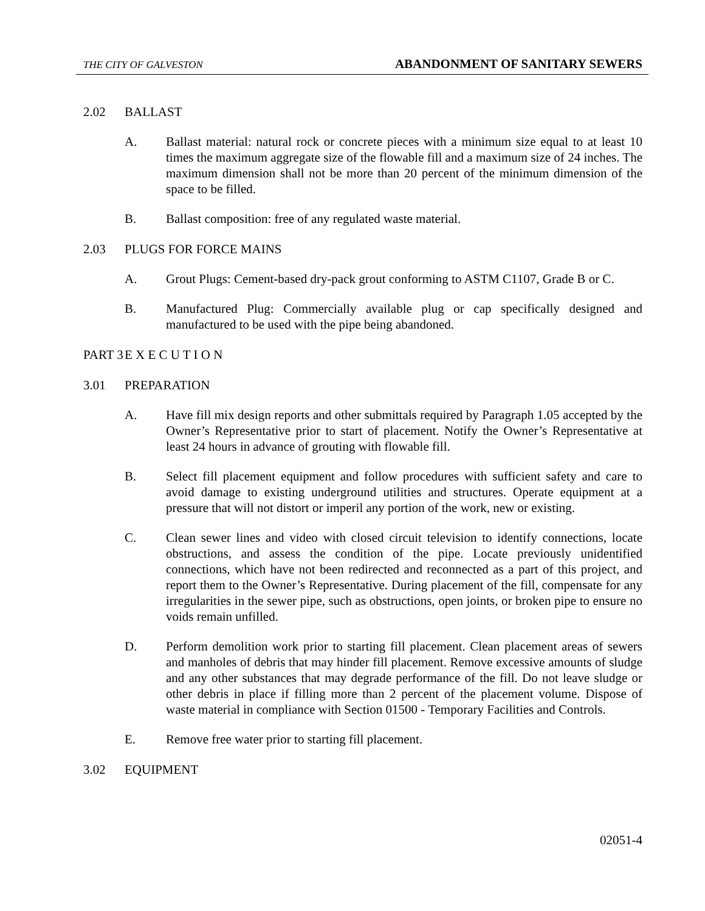THE CITY OF GALVESTON ABANDONMENT OF SANITARY SEWERS
2.02 BALLAST
A. Ballast material: natural rock or concrete pieces with a minimum size equal to at least 10 times the maximum aggregate size of the flowable fill and a maximum size of 24 inches. The maximum dimension shall not be more than 20 percent of the minimum dimension of the space to be filled.
B. Ballast composition: free of any regulated waste material.
2.03 PLUGS FOR FORCE MAINS
A. Grout Plugs: Cement-based dry-pack grout conforming to ASTM C1107, Grade B or C.
B. Manufactured Plug: Commercially available plug or cap specifically designed and manufactured to be used with the pipe being abandoned.
PART 3 E X E C U T I O N
3.01 PREPARATION
A. Have fill mix design reports and other submittals required by Paragraph 1.05 accepted by the Owner’s Representative prior to start of placement. Notify the Owner’s Representative at least 24 hours in advance of grouting with flowable fill.
B. Select fill placement equipment and follow procedures with sufficient safety and care to avoid damage to existing underground utilities and structures. Operate equipment at a pressure that will not distort or imperil any portion of the work, new or existing.
C. Clean sewer lines and video with closed circuit television to identify connections, locate obstructions, and assess the condition of the pipe. Locate previously unidentified connections, which have not been redirected and reconnected as a part of this project, and report them to the Owner’s Representative. During placement of the fill, compensate for any irregularities in the sewer pipe, such as obstructions, open joints, or broken pipe to ensure no voids remain unfilled.
D. Perform demolition work prior to starting fill placement. Clean placement areas of sewers and manholes of debris that may hinder fill placement. Remove excessive amounts of sludge and any other substances that may degrade performance of the fill. Do not leave sludge or other debris in place if filling more than 2 percent of the placement volume. Dispose of waste material in compliance with Section 01500 - Temporary Facilities and Controls.
E. Remove free water prior to starting fill placement.
3.02 EQUIPMENT
02051-4